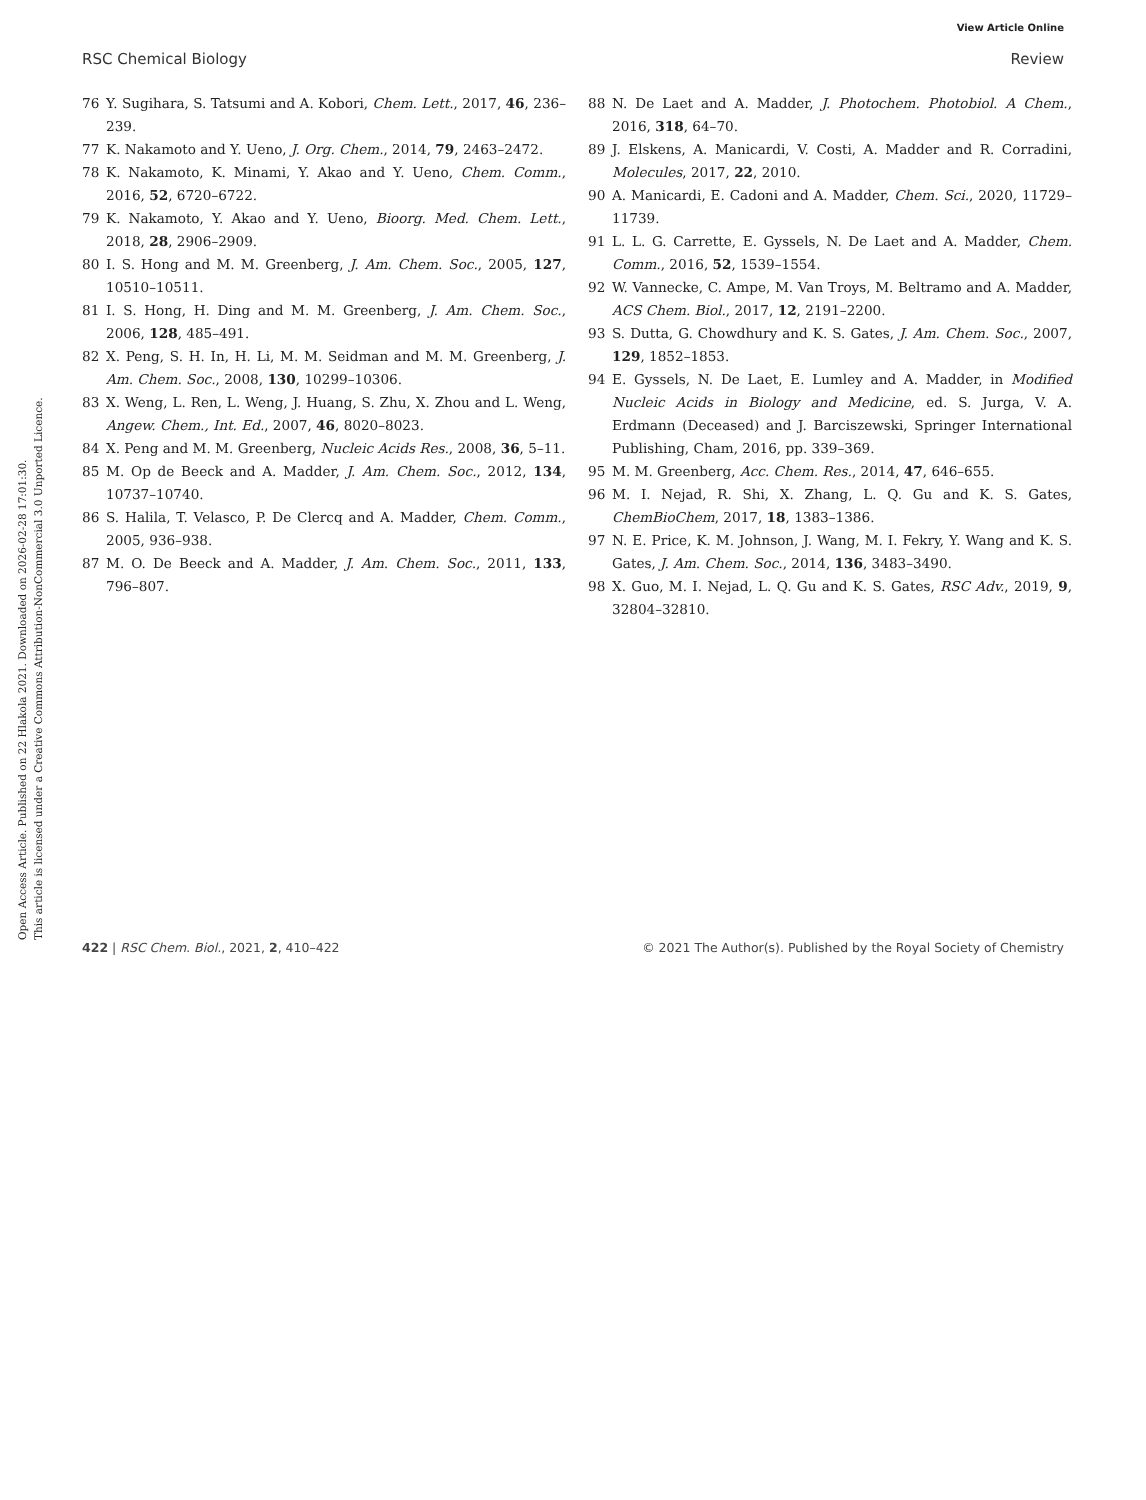View Article Online
RSC Chemical Biology Review
Open Access Article. Published on 22 Hlakola 2021. Downloaded on 2026-02-28 17:01:30.
This article is licensed under a Creative Commons Attribution-NonCommercial 3.0 Unported Licence.
76 Y. Sugihara, S. Tatsumi and A. Kobori, Chem. Lett., 2017, 46, 236–239.
77 K. Nakamoto and Y. Ueno, J. Org. Chem., 2014, 79, 2463–2472.
78 K. Nakamoto, K. Minami, Y. Akao and Y. Ueno, Chem. Comm., 2016, 52, 6720–6722.
79 K. Nakamoto, Y. Akao and Y. Ueno, Bioorg. Med. Chem. Lett., 2018, 28, 2906–2909.
80 I. S. Hong and M. M. Greenberg, J. Am. Chem. Soc., 2005, 127, 10510–10511.
81 I. S. Hong, H. Ding and M. M. Greenberg, J. Am. Chem. Soc., 2006, 128, 485–491.
82 X. Peng, S. H. In, H. Li, M. M. Seidman and M. M. Greenberg, J. Am. Chem. Soc., 2008, 130, 10299–10306.
83 X. Weng, L. Ren, L. Weng, J. Huang, S. Zhu, X. Zhou and L. Weng, Angew. Chem., Int. Ed., 2007, 46, 8020–8023.
84 X. Peng and M. M. Greenberg, Nucleic Acids Res., 2008, 36, 5–11.
85 M. Op de Beeck and A. Madder, J. Am. Chem. Soc., 2012, 134, 10737–10740.
86 S. Halila, T. Velasco, P. De Clercq and A. Madder, Chem. Comm., 2005, 936–938.
87 M. O. De Beeck and A. Madder, J. Am. Chem. Soc., 2011, 133, 796–807.
88 N. De Laet and A. Madder, J. Photochem. Photobiol. A Chem., 2016, 318, 64–70.
89 J. Elskens, A. Manicardi, V. Costi, A. Madder and R. Corradini, Molecules, 2017, 22, 2010.
90 A. Manicardi, E. Cadoni and A. Madder, Chem. Sci., 2020, 11729–11739.
91 L. L. G. Carrette, E. Gyssels, N. De Laet and A. Madder, Chem. Comm., 2016, 52, 1539–1554.
92 W. Vannecke, C. Ampe, M. Van Troys, M. Beltramo and A. Madder, ACS Chem. Biol., 2017, 12, 2191–2200.
93 S. Dutta, G. Chowdhury and K. S. Gates, J. Am. Chem. Soc., 2007, 129, 1852–1853.
94 E. Gyssels, N. De Laet, E. Lumley and A. Madder, in Modified Nucleic Acids in Biology and Medicine, ed. S. Jurga, V. A. Erdmann (Deceased) and J. Barciszewski, Springer International Publishing, Cham, 2016, pp. 339–369.
95 M. M. Greenberg, Acc. Chem. Res., 2014, 47, 646–655.
96 M. I. Nejad, R. Shi, X. Zhang, L. Q. Gu and K. S. Gates, ChemBioChem, 2017, 18, 1383–1386.
97 N. E. Price, K. M. Johnson, J. Wang, M. I. Fekry, Y. Wang and K. S. Gates, J. Am. Chem. Soc., 2014, 136, 3483–3490.
98 X. Guo, M. I. Nejad, L. Q. Gu and K. S. Gates, RSC Adv., 2019, 9, 32804–32810.
422 | RSC Chem. Biol., 2021, 2, 410–422 © 2021 The Author(s). Published by the Royal Society of Chemistry